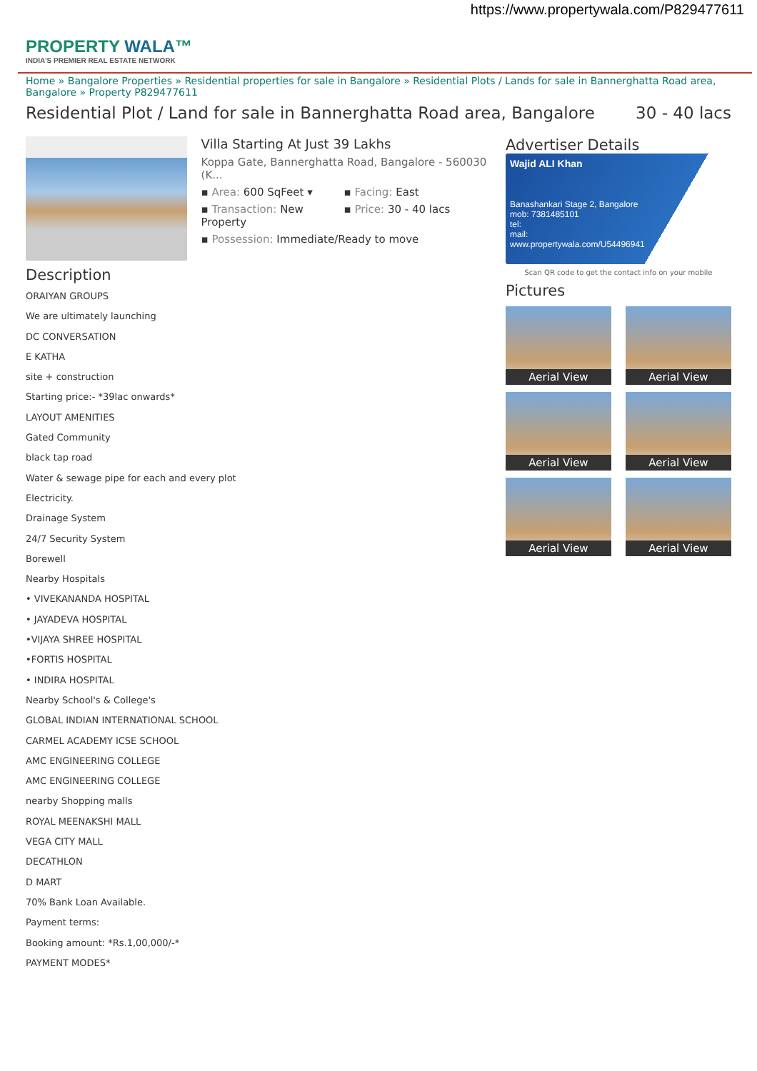https://www.propertywala.com/P829477611
PROPERTY WALA™
INDIA'S PREMIER REAL ESTATE NETWORK
Home » Bangalore Properties » Residential properties for sale in Bangalore » Residential Plots / Lands for sale in Bannerghatta Road area, Bangalore » Property P829477611
Residential Plot / Land for sale in Bannerghatta Road area, Bangalore 30 - 40 lacs
Villa Starting At Just 39 Lakhs
Koppa Gate, Bannerghatta Road, Bangalore - 560030 (K...
▪ Area: 600 SqFeet ▾
▪ Facing: East
▪ Transaction: New Property
▪ Price: 30 - 40 lacs
▪ Possession: Immediate/Ready to move
Description
ORAIYAN GROUPS
We are ultimately launching
DC CONVERSATION
E KATHA
site + construction
Starting price:- *39lac onwards*
LAYOUT AMENITIES
Gated Community
black tap road
Water & sewage pipe for each and every plot
Electricity.
Drainage System
24/7 Security System
Borewell
Nearby Hospitals
• VIVEKANANDA HOSPITAL
• JAYADEVA HOSPITAL
•VIJAYA SHREE HOSPITAL
•FORTIS HOSPITAL
• INDIRA HOSPITAL
Nearby School's & College's
GLOBAL INDIAN INTERNATIONAL SCHOOL
CARMEL ACADEMY ICSE SCHOOL
AMC ENGINEERING COLLEGE
AMC ENGINEERING COLLEGE
nearby Shopping malls
ROYAL MEENAKSHI MALL
VEGA CITY MALL
DECATHLON
D MART
70% Bank Loan Available.
Payment terms:
Booking amount: *Rs.1,00,000/-*
PAYMENT MODES*
Advertiser Details
Wajid ALI Khan
Banashankari Stage 2, Bangalore
mob: 7381485101
tel:
mail:
www.propertywala.com/U54496941
Scan QR code to get the contact info on your mobile
Pictures
Aerial View
Aerial View
Aerial View
Aerial View
Aerial View
Aerial View